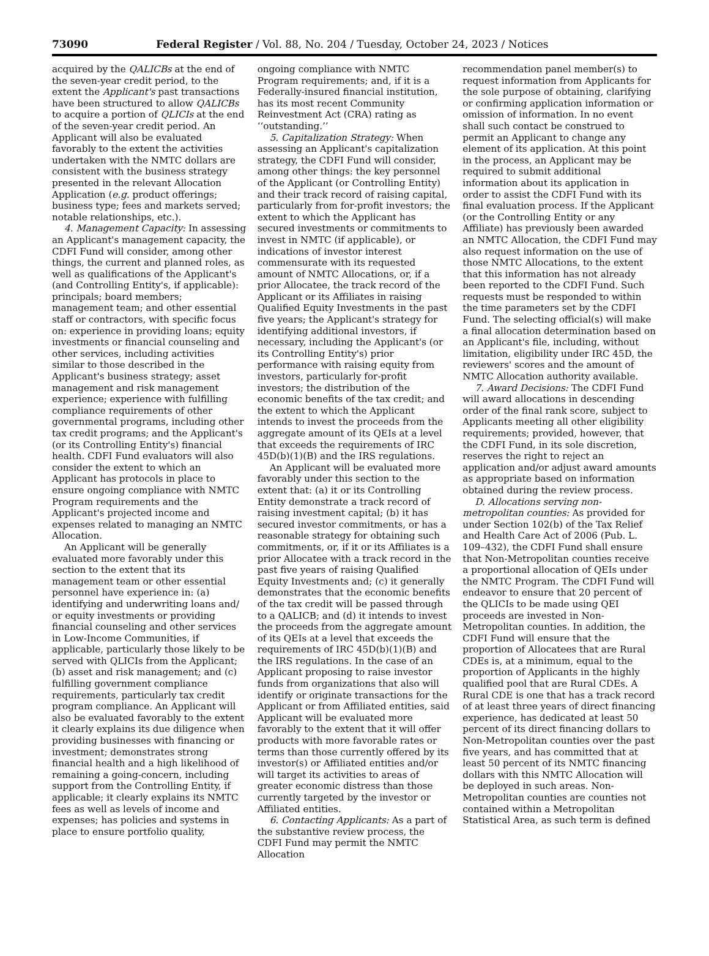73090 Federal Register / Vol. 88, No. 204 / Tuesday, October 24, 2023 / Notices
acquired by the QALICBs at the end of the seven-year credit period, to the extent the Applicant's past transactions have been structured to allow QALICBs to acquire a portion of QLICIs at the end of the seven-year credit period. An Applicant will also be evaluated favorably to the extent the activities undertaken with the NMTC dollars are consistent with the business strategy presented in the relevant Allocation Application (e.g. product offerings; business type; fees and markets served; notable relationships, etc.).
4. Management Capacity: In assessing an Applicant's management capacity, the CDFI Fund will consider, among other things, the current and planned roles, as well as qualifications of the Applicant's (and Controlling Entity's, if applicable): principals; board members; management team; and other essential staff or contractors, with specific focus on: experience in providing loans; equity investments or financial counseling and other services, including activities similar to those described in the Applicant's business strategy; asset management and risk management experience; experience with fulfilling compliance requirements of other governmental programs, including other tax credit programs; and the Applicant's (or its Controlling Entity's) financial health. CDFI Fund evaluators will also consider the extent to which an Applicant has protocols in place to ensure ongoing compliance with NMTC Program requirements and the Applicant's projected income and expenses related to managing an NMTC Allocation.
An Applicant will be generally evaluated more favorably under this section to the extent that its management team or other essential personnel have experience in: (a) identifying and underwriting loans and/ or equity investments or providing financial counseling and other services in Low-Income Communities, if applicable, particularly those likely to be served with QLICIs from the Applicant; (b) asset and risk management; and (c) fulfilling government compliance requirements, particularly tax credit program compliance. An Applicant will also be evaluated favorably to the extent it clearly explains its due diligence when providing businesses with financing or investment; demonstrates strong financial health and a high likelihood of remaining a going-concern, including support from the Controlling Entity, if applicable; it clearly explains its NMTC fees as well as levels of income and expenses; has policies and systems in place to ensure portfolio quality,
ongoing compliance with NMTC Program requirements; and, if it is a Federally-insured financial institution, has its most recent Community Reinvestment Act (CRA) rating as ‘‘outstanding.’’
5. Capitalization Strategy: When assessing an Applicant's capitalization strategy, the CDFI Fund will consider, among other things: the key personnel of the Applicant (or Controlling Entity) and their track record of raising capital, particularly from for-profit investors; the extent to which the Applicant has secured investments or commitments to invest in NMTC (if applicable), or indications of investor interest commensurate with its requested amount of NMTC Allocations, or, if a prior Allocatee, the track record of the Applicant or its Affiliates in raising Qualified Equity Investments in the past five years; the Applicant's strategy for identifying additional investors, if necessary, including the Applicant's (or its Controlling Entity's) prior performance with raising equity from investors, particularly for-profit investors; the distribution of the economic benefits of the tax credit; and the extent to which the Applicant intends to invest the proceeds from the aggregate amount of its QEIs at a level that exceeds the requirements of IRC 45D(b)(1)(B) and the IRS regulations.
An Applicant will be evaluated more favorably under this section to the extent that: (a) it or its Controlling Entity demonstrate a track record of raising investment capital; (b) it has secured investor commitments, or has a reasonable strategy for obtaining such commitments, or, if it or its Affiliates is a prior Allocatee with a track record in the past five years of raising Qualified Equity Investments and; (c) it generally demonstrates that the economic benefits of the tax credit will be passed through to a QALICB; and (d) it intends to invest the proceeds from the aggregate amount of its QEIs at a level that exceeds the requirements of IRC 45D(b)(1)(B) and the IRS regulations. In the case of an Applicant proposing to raise investor funds from organizations that also will identify or originate transactions for the Applicant or from Affiliated entities, said Applicant will be evaluated more favorably to the extent that it will offer products with more favorable rates or terms than those currently offered by its investor(s) or Affiliated entities and/or will target its activities to areas of greater economic distress than those currently targeted by the investor or Affiliated entities.
6. Contacting Applicants: As a part of the substantive review process, the CDFI Fund may permit the NMTC Allocation
recommendation panel member(s) to request information from Applicants for the sole purpose of obtaining, clarifying or confirming application information or omission of information. In no event shall such contact be construed to permit an Applicant to change any element of its application. At this point in the process, an Applicant may be required to submit additional information about its application in order to assist the CDFI Fund with its final evaluation process. If the Applicant (or the Controlling Entity or any Affiliate) has previously been awarded an NMTC Allocation, the CDFI Fund may also request information on the use of those NMTC Allocations, to the extent that this information has not already been reported to the CDFI Fund. Such requests must be responded to within the time parameters set by the CDFI Fund. The selecting official(s) will make a final allocation determination based on an Applicant's file, including, without limitation, eligibility under IRC 45D, the reviewers' scores and the amount of NMTC Allocation authority available.
7. Award Decisions: The CDFI Fund will award allocations in descending order of the final rank score, subject to Applicants meeting all other eligibility requirements; provided, however, that the CDFI Fund, in its sole discretion, reserves the right to reject an application and/or adjust award amounts as appropriate based on information obtained during the review process.
D. Allocations serving non-metropolitan counties: As provided for under Section 102(b) of the Tax Relief and Health Care Act of 2006 (Pub. L. 109–432), the CDFI Fund shall ensure that Non-Metropolitan counties receive a proportional allocation of QEIs under the NMTC Program. The CDFI Fund will endeavor to ensure that 20 percent of the QLICIs to be made using QEI proceeds are invested in Non-Metropolitan counties. In addition, the CDFI Fund will ensure that the proportion of Allocatees that are Rural CDEs is, at a minimum, equal to the proportion of Applicants in the highly qualified pool that are Rural CDEs. A Rural CDE is one that has a track record of at least three years of direct financing experience, has dedicated at least 50 percent of its direct financing dollars to Non-Metropolitan counties over the past five years, and has committed that at least 50 percent of its NMTC financing dollars with this NMTC Allocation will be deployed in such areas. Non-Metropolitan counties are counties not contained within a Metropolitan Statistical Area, as such term is defined